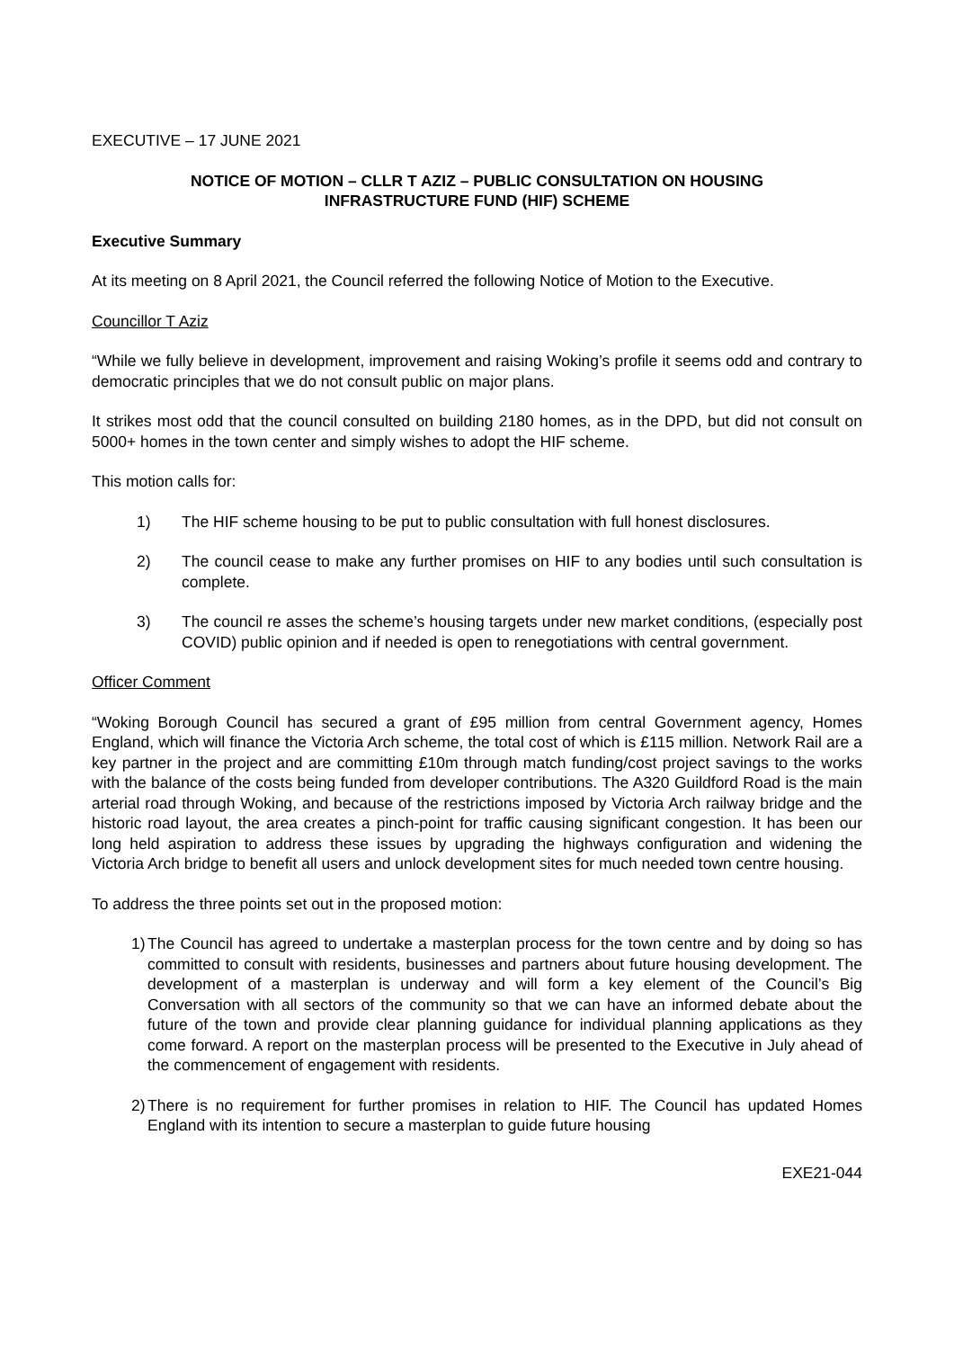EXECUTIVE – 17 JUNE 2021
NOTICE OF MOTION – CLLR T AZIZ – PUBLIC CONSULTATION ON HOUSING
INFRASTRUCTURE FUND (HIF) SCHEME
Executive Summary
At its meeting on 8 April 2021, the Council referred the following Notice of Motion to the Executive.
Councillor T Aziz
“While we fully believe in development, improvement and raising Woking’s profile it seems odd and contrary to democratic principles that we do not consult public on major plans.
It strikes most odd that the council consulted on building 2180 homes, as in the DPD, but did not consult on 5000+ homes in the town center and simply wishes to adopt the HIF scheme.
This motion calls for:
1) The HIF scheme housing to be put to public consultation with full honest disclosures.
2) The council cease to make any further promises on HIF to any bodies until such consultation is complete.
3) The council re asses the scheme’s housing targets under new market conditions, (especially post COVID) public opinion and if needed is open to renegotiations with central government.
Officer Comment
“Woking Borough Council has secured a grant of £95 million from central Government agency, Homes England, which will finance the Victoria Arch scheme, the total cost of which is £115 million. Network Rail are a key partner in the project and are committing £10m through match funding/cost project savings to the works with the balance of the costs being funded from developer contributions. The A320 Guildford Road is the main arterial road through Woking, and because of the restrictions imposed by Victoria Arch railway bridge and the historic road layout, the area creates a pinch-point for traffic causing significant congestion. It has been our long held aspiration to address these issues by upgrading the highways configuration and widening the Victoria Arch bridge to benefit all users and unlock development sites for much needed town centre housing.
To address the three points set out in the proposed motion:
1) The Council has agreed to undertake a masterplan process for the town centre and by doing so has committed to consult with residents, businesses and partners about future housing development. The development of a masterplan is underway and will form a key element of the Council’s Big Conversation with all sectors of the community so that we can have an informed debate about the future of the town and provide clear planning guidance for individual planning applications as they come forward. A report on the masterplan process will be presented to the Executive in July ahead of the commencement of engagement with residents.
2) There is no requirement for further promises in relation to HIF. The Council has updated Homes England with its intention to secure a masterplan to guide future housing
EXE21-044